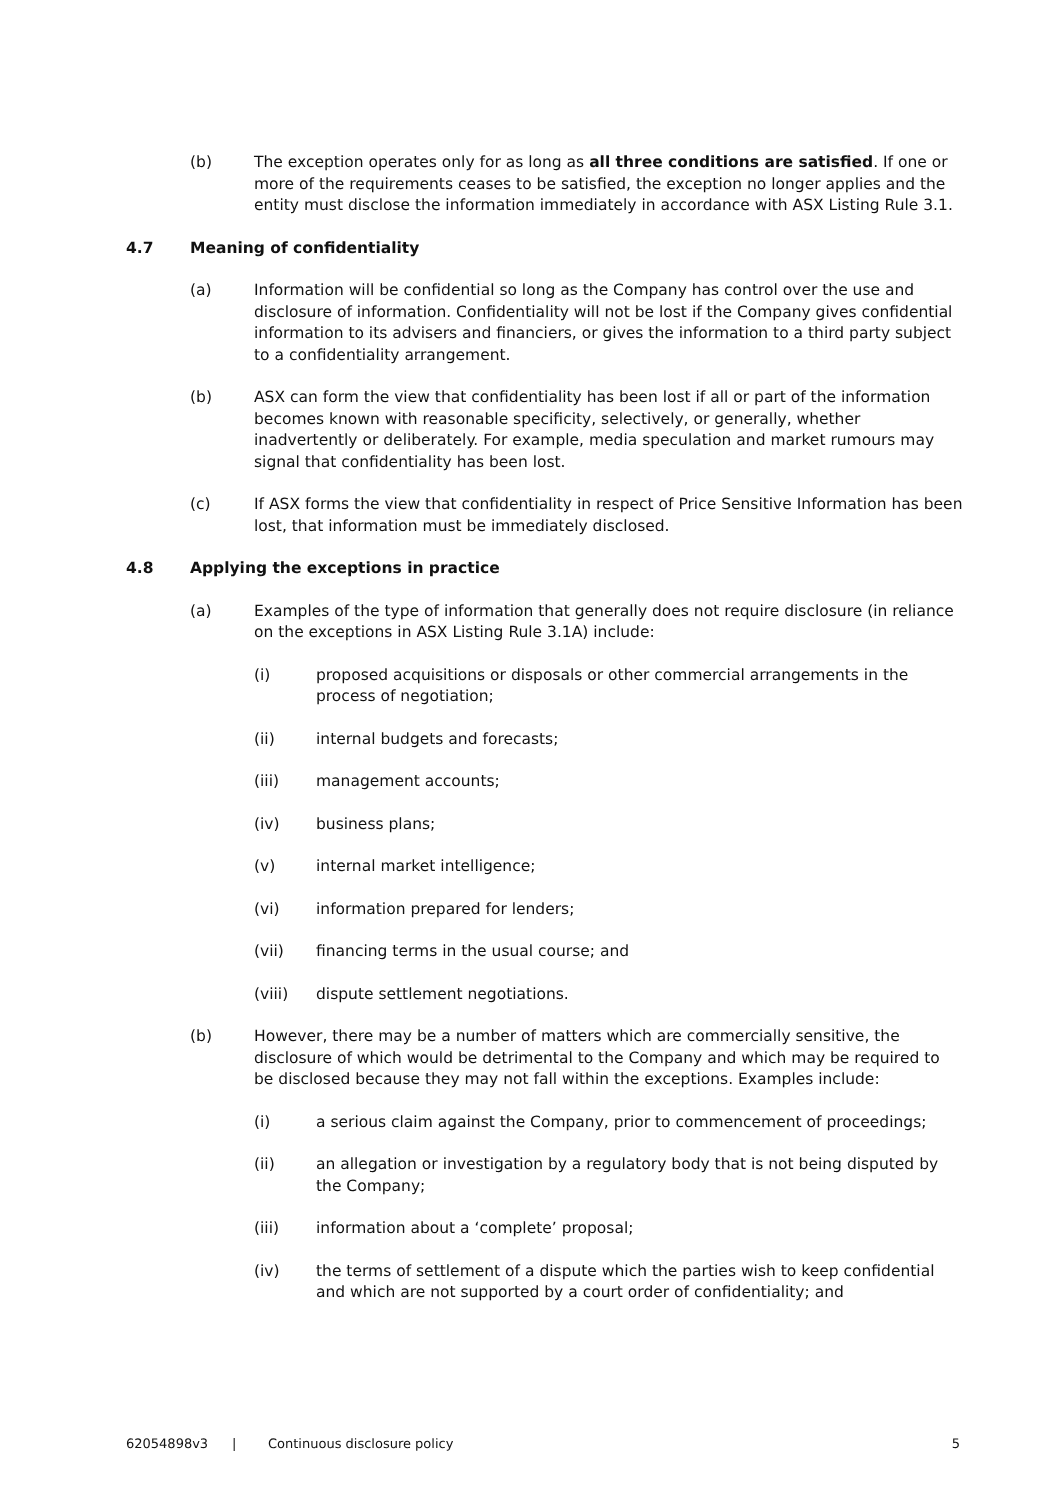(b) The exception operates only for as long as all three conditions are satisfied. If one or more of the requirements ceases to be satisfied, the exception no longer applies and the entity must disclose the information immediately in accordance with ASX Listing Rule 3.1.
4.7 Meaning of confidentiality
(a) Information will be confidential so long as the Company has control over the use and disclosure of information. Confidentiality will not be lost if the Company gives confidential information to its advisers and financiers, or gives the information to a third party subject to a confidentiality arrangement.
(b) ASX can form the view that confidentiality has been lost if all or part of the information becomes known with reasonable specificity, selectively, or generally, whether inadvertently or deliberately. For example, media speculation and market rumours may signal that confidentiality has been lost.
(c) If ASX forms the view that confidentiality in respect of Price Sensitive Information has been lost, that information must be immediately disclosed.
4.8 Applying the exceptions in practice
(a) Examples of the type of information that generally does not require disclosure (in reliance on the exceptions in ASX Listing Rule 3.1A) include:
(i) proposed acquisitions or disposals or other commercial arrangements in the process of negotiation;
(ii) internal budgets and forecasts;
(iii) management accounts;
(iv) business plans;
(v) internal market intelligence;
(vi) information prepared for lenders;
(vii) financing terms in the usual course; and
(viii) dispute settlement negotiations.
(b) However, there may be a number of matters which are commercially sensitive, the disclosure of which would be detrimental to the Company and which may be required to be disclosed because they may not fall within the exceptions. Examples include:
(i) a serious claim against the Company, prior to commencement of proceedings;
(ii) an allegation or investigation by a regulatory body that is not being disputed by the Company;
(iii) information about a ‘complete’ proposal;
(iv) the terms of settlement of a dispute which the parties wish to keep confidential and which are not supported by a court order of confidentiality; and
62054898v3 | Continuous disclosure policy 5